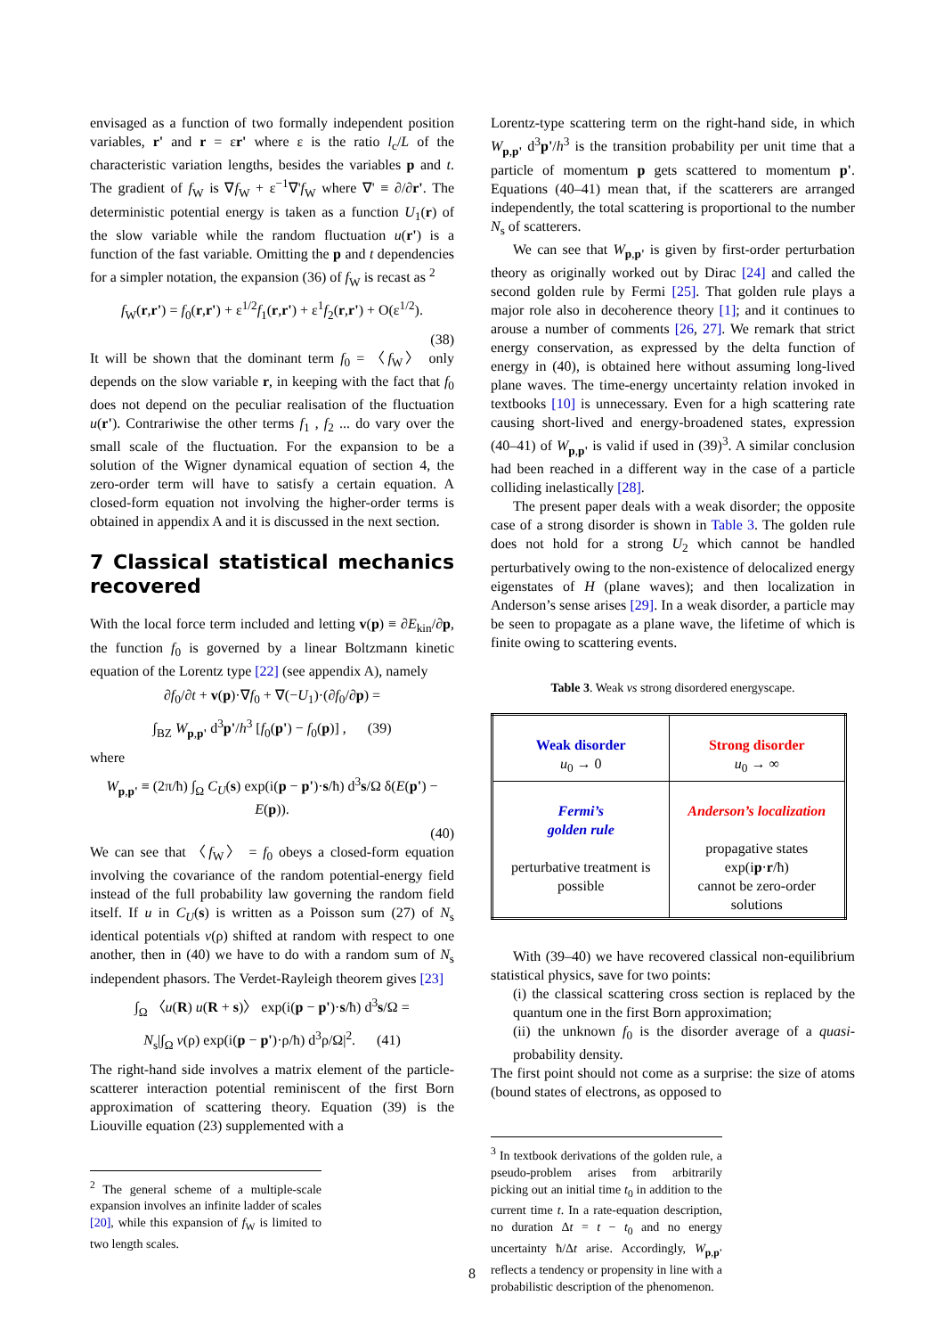envisaged as a function of two formally independent position variables, r' and r = εr' where ε is the ratio l<sub>c</sub>/L of the characteristic variation lengths, besides the variables p and t. The gradient of f<sub>W</sub> is ∇f<sub>W</sub> + ε<sup>−1</sup>∇'f<sub>W</sub> where ∇' ≡ ∂/∂r'. The deterministic potential energy is taken as a function U<sub>1</sub>(r) of the slow variable while the random fluctuation u(r') is a function of the fast variable. Omitting the p and t dependencies for a simpler notation, the expansion (36) of f<sub>W</sub> is recast as <sup>2</sup>
f<sub>W</sub>(r,r') = f<sub>0</sub>(r,r') + ε<sup>1/2</sup>f<sub>1</sub>(r,r') + ε<sup>1</sup>f<sub>2</sub>(r,r') + O(ε<sup>1/2</sup>).
(38)
It will be shown that the dominant term f<sub>0</sub> = 〈f<sub>W</sub>〉 only depends on the slow variable r, in keeping with the fact that f<sub>0</sub> does not depend on the peculiar realisation of the fluctuation u(r'). Contrariwise the other terms f<sub>1</sub> , f<sub>2</sub> ... do vary over the small scale of the fluctuation. For the expansion to be a solution of the Wigner dynamical equation of section 4, the zero-order term will have to satisfy a certain equation. A closed-form equation not involving the higher-order terms is obtained in appendix A and it is discussed in the next section.
7 Classical statistical mechanics recovered
With the local force term included and letting v(p) ≡ ∂E<sub>kin</sub>/∂p, the function f<sub>0</sub> is governed by a linear Boltzmann kinetic equation of the Lorentz type [22] (see appendix A), namely
∂f<sub>0</sub>/∂t + v(p)·∇f<sub>0</sub> + ∇(−U<sub>1</sub>)·(∂f<sub>0</sub>/∂p) =
∫<sub>BZ</sub> W<sub>p,p'</sub> d<sup>3</sup>p'/h<sup>3</sup> [f<sub>0</sub>(p') − f<sub>0</sub>(p)] , (39)
where
W<sub>p,p'</sub> ≡ (2π/ħ) ∫<sub>Ω</sub> C<sub>U</sub>(s) exp(i(p − p')·s/ħ) d<sup>3</sup>s/Ω δ(E(p') − E(p)).
(40)
We can see that 〈f<sub>W</sub>〉 = f<sub>0</sub> obeys a closed-form equation involving the covariance of the random potential-energy field instead of the full probability law governing the random field itself. If u in C<sub>U</sub>(s) is written as a Poisson sum (27) of N<sub>s</sub> identical potentials v(ρ) shifted at random with respect to one another, then in (40) we have to do with a random sum of N<sub>s</sub> independent phasors. The Verdet-Rayleigh theorem gives [23]
∫<sub>Ω</sub> 〈u(R) u(R + s)〉 exp(i(p − p')·s/ħ) d<sup>3</sup>s/Ω =
N<sub>s</sub>|∫<sub>Ω</sub> v(ρ) exp(i(p − p')·ρ/ħ) d<sup>3</sup>ρ/Ω|<sup>2</sup>. (41)
The right-hand side involves a matrix element of the particle-scatterer interaction potential reminiscent of the first Born approximation of scattering theory. Equation (39) is the Liouville equation (23) supplemented with a
<sup>2</sup> The general scheme of a multiple-scale expansion involves an infinite ladder of scales [20], while this expansion of f<sub>W</sub> is limited to two length scales.
Lorentz-type scattering term on the right-hand side, in which W<sub>p,p'</sub> d<sup>3</sup>p'/h<sup>3</sup> is the transition probability per unit time that a particle of momentum p gets scattered to momentum p'. Equations (40–41) mean that, if the scatterers are arranged independently, the total scattering is proportional to the number N<sub>s</sub> of scatterers.
We can see that W<sub>p,p'</sub> is given by first-order perturbation theory as originally worked out by Dirac [24] and called the second golden rule by Fermi [25]. That golden rule plays a major role also in decoherence theory [1]; and it continues to arouse a number of comments [26, 27]. We remark that strict energy conservation, as expressed by the delta function of energy in (40), is obtained here without assuming long-lived plane waves. The time-energy uncertainty relation invoked in textbooks [10] is unnecessary. Even for a high scattering rate causing short-lived and energy-broadened states, expression (40–41) of W<sub>p,p'</sub> is valid if used in (39)<sup>3</sup>. A similar conclusion had been reached in a different way in the case of a particle colliding inelastically [28].
The present paper deals with a weak disorder; the opposite case of a strong disorder is shown in Table 3. The golden rule does not hold for a strong U<sub>2</sub> which cannot be handled perturbatively owing to the non-existence of delocalized energy eigenstates of H (plane waves); and then localization in Anderson’s sense arises [29]. In a weak disorder, a particle may be seen to propagate as a plane wave, the lifetime of which is finite owing to scattering events.
Table 3. Weak vs strong disordered energyscape.
| Weak disorder u<sub>0</sub> → 0 | Strong disorder u<sub>0</sub> → ∞ |
| Fermi’s golden rule perturbative treatment is possible | Anderson’s localization propagative states exp(i p · r /ħ) cannot be zero-order solutions |
With (39–40) we have recovered classical non-equilibrium statistical physics, save for two points:
(i) the classical scattering cross section is replaced by the quantum one in the first Born approximation;
(ii) the unknown f<sub>0</sub> is the disorder average of a quasi-probability density.
The first point should not come as a surprise: the size of atoms (bound states of electrons, as opposed to
<sup>3</sup> In textbook derivations of the golden rule, a pseudo-problem arises from arbitrarily picking out an initial time t<sub>0</sub> in addition to the current time t. In a rate-equation description, no duration Δt = t − t<sub>0</sub> and no energy uncertainty ħ/Δt arise. Accordingly, W<sub>p,p'</sub> reflects a tendency or propensity in line with a probabilistic description of the phenomenon.
8